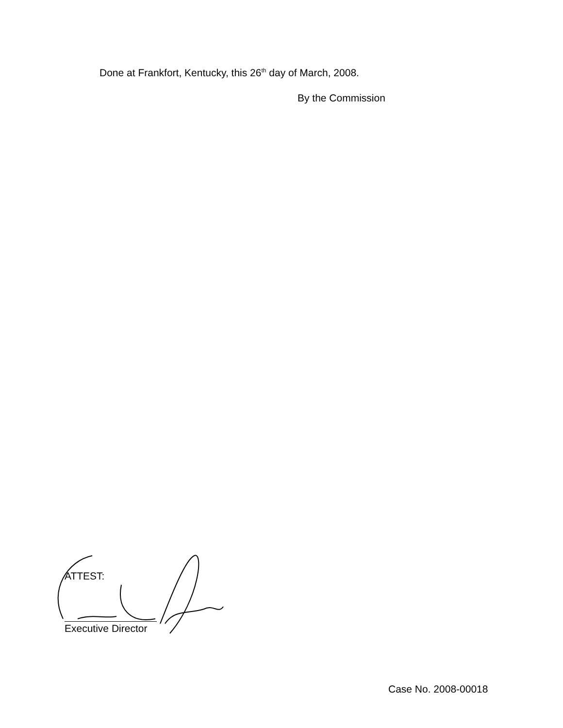Done at Frankfort, Kentucky, this 26<sup>th</sup> day of March, 2008.
By the Commission
ATTEST:
Executive Director
Case No. 2008-00018